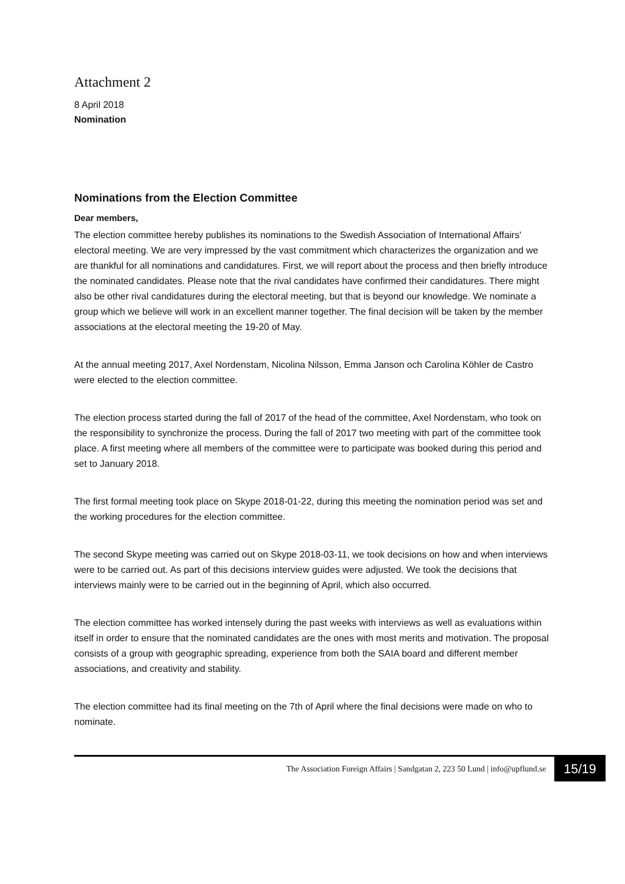Attachment 2
8 April 2018
Nomination
Nominations from the Election Committee
Dear members,
The election committee hereby publishes its nominations to the Swedish Association of International Affairs' electoral meeting. We are very impressed by the vast commitment which characterizes the organization and we are thankful for all nominations and candidatures. First, we will report about the process and then briefly introduce the nominated candidates. Please note that the rival candidates have confirmed their candidatures. There might also be other rival candidatures during the electoral meeting, but that is beyond our knowledge. We nominate a group which we believe will work in an excellent manner together. The final decision will be taken by the member associations at the electoral meeting the 19-20 of May.
At the annual meeting 2017, Axel Nordenstam, Nicolina Nilsson, Emma Janson och Carolina Köhler de Castro were elected to the election committee.
The election process started during the fall of 2017 of the head of the committee, Axel Nordenstam, who took on the responsibility to synchronize the process. During the fall of 2017 two meeting with part of the committee took place. A first meeting where all members of the committee were to participate was booked during this period and set to January 2018.
The first formal meeting took place on Skype 2018-01-22, during this meeting the nomination period was set and the working procedures for the election committee.
The second Skype meeting was carried out on Skype 2018-03-11, we took decisions on how and when interviews were to be carried out. As part of this decisions interview guides were adjusted. We took the decisions that interviews mainly were to be carried out in the beginning of April, which also occurred.
The election committee has worked intensely during the past weeks with interviews as well as evaluations within itself in order to ensure that the nominated candidates are the ones with most merits and motivation. The proposal consists of a group with geographic spreading, experience from both the SAIA board and different member associations, and creativity and stability.
The election committee had its final meeting on the 7th of April where the final decisions were made on who to nominate.
The Association Foreign Affairs | Sandgatan 2, 223 50 Lund | info@upflund.se 15/19